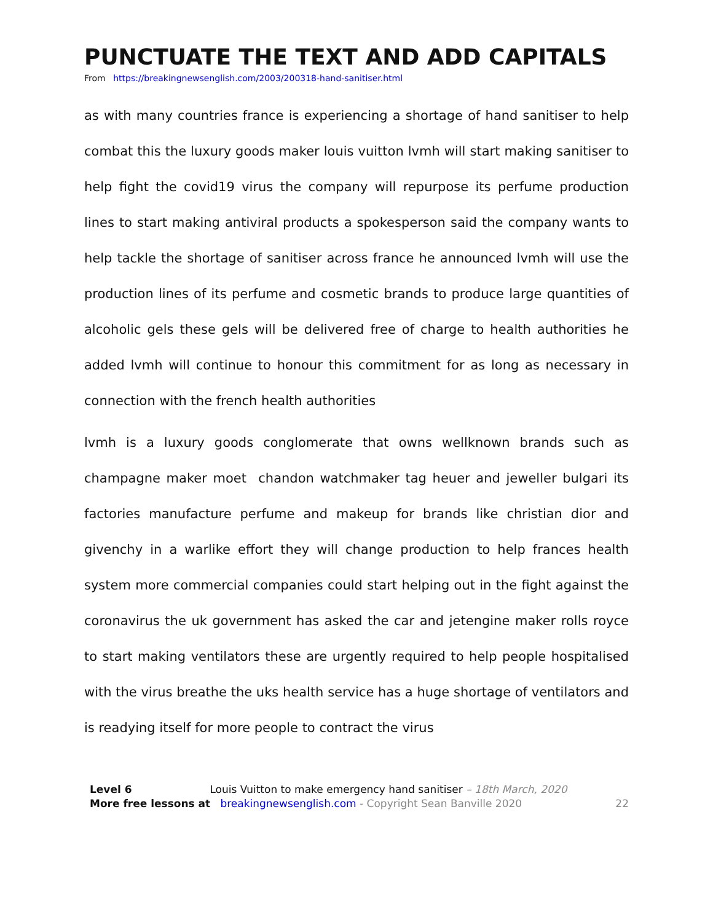PUNCTUATE THE TEXT AND ADD CAPITALS
From https://breakingnewsenglish.com/2003/200318-hand-sanitiser.html
as with many countries france is experiencing a shortage of hand sanitiser to help combat this the luxury goods maker louis vuitton lvmh will start making sanitiser to help fight the covid19 virus the company will repurpose its perfume production lines to start making antiviral products a spokesperson said the company wants to help tackle the shortage of sanitiser across france he announced lvmh will use the production lines of its perfume and cosmetic brands to produce large quantities of alcoholic gels these gels will be delivered free of charge to health authorities he added lvmh will continue to honour this commitment for as long as necessary in connection with the french health authorities
lvmh is a luxury goods conglomerate that owns wellknown brands such as champagne maker moet chandon watchmaker tag heuer and jeweller bulgari its factories manufacture perfume and makeup for brands like christian dior and givenchy in a warlike effort they will change production to help frances health system more commercial companies could start helping out in the fight against the coronavirus the uk government has asked the car and jetengine maker rolls royce to start making ventilators these are urgently required to help people hospitalised with the virus breathe the uks health service has a huge shortage of ventilators and is readying itself for more people to contract the virus
Level 6 Louis Vuitton to make emergency hand sanitiser – 18th March, 2020
More free lessons at breakingnewsenglish.com - Copyright Sean Banville 2020
22